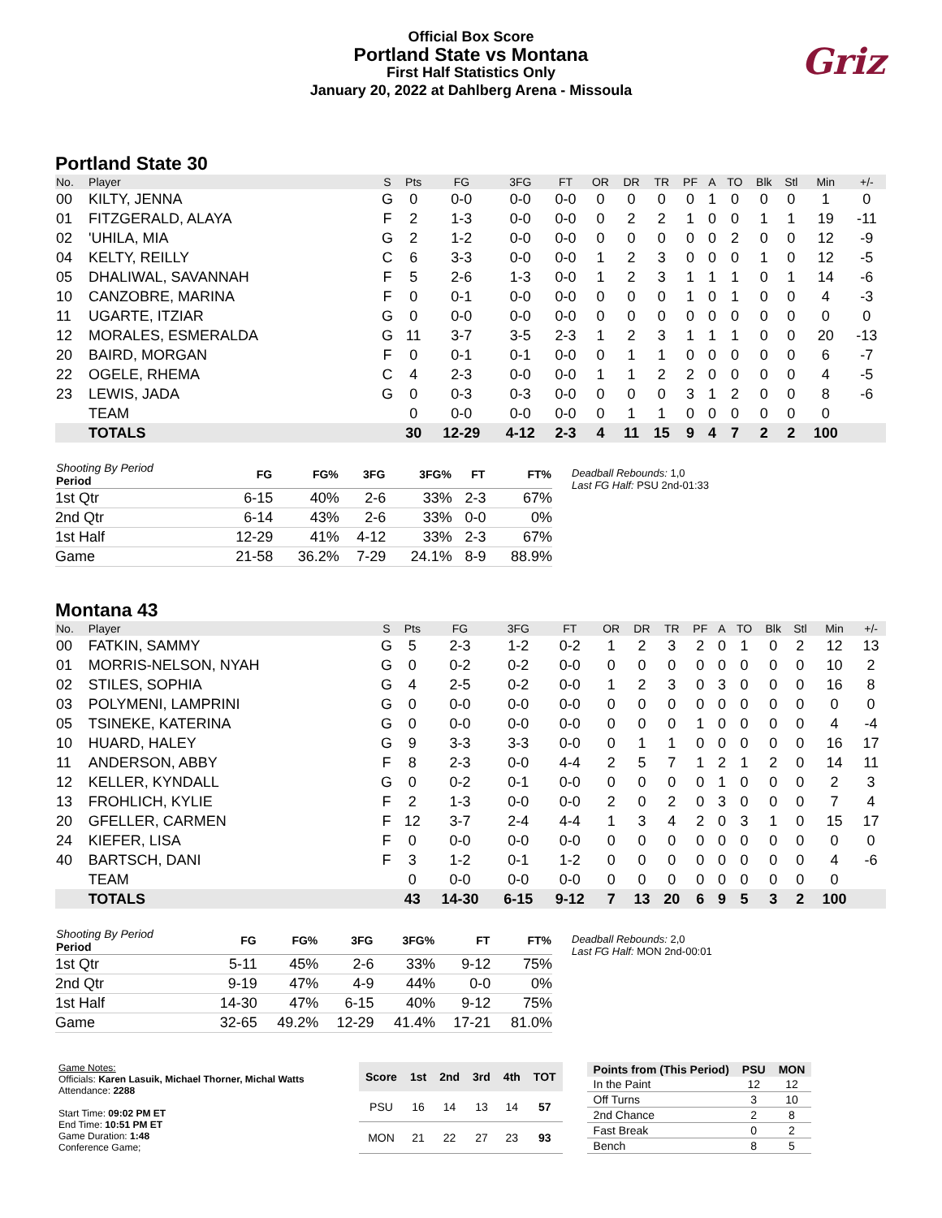Official Box Score
Portland State vs Montana
First Half Statistics Only
January 20, 2022 at Dahlberg Arena - Missoula
Griz
Portland State 30
| No. | Player | S | Pts | FG | 3FG | FT | OR | DR | TR | PF | A | TO | Blk | Stl | Min | +/- |
| --- | --- | --- | --- | --- | --- | --- | --- | --- | --- | --- | --- | --- | --- | --- | --- | --- |
| 00 | KILTY, JENNA | G | 0 | 0-0 | 0-0 | 0-0 | 0 | 0 | 0 | 0 | 1 | 0 | 0 | 0 | 1 | 0 |
| 01 | FITZGERALD, ALAYA | F | 2 | 1-3 | 0-0 | 0-0 | 0 | 2 | 2 | 1 | 0 | 0 | 1 | 1 | 19 | -11 |
| 02 | 'UHILA, MIA | G | 2 | 1-2 | 0-0 | 0-0 | 0 | 0 | 0 | 0 | 0 | 2 | 0 | 0 | 12 | -9 |
| 04 | KELTY, REILLY | C | 6 | 3-3 | 0-0 | 0-0 | 1 | 2 | 3 | 0 | 0 | 0 | 1 | 0 | 12 | -5 |
| 05 | DHALIWAL, SAVANNAH | F | 5 | 2-6 | 1-3 | 0-0 | 1 | 2 | 3 | 1 | 1 | 1 | 0 | 1 | 14 | -6 |
| 10 | CANZOBRE, MARINA | F | 0 | 0-1 | 0-0 | 0-0 | 0 | 0 | 0 | 1 | 0 | 1 | 0 | 0 | 4 | -3 |
| 11 | UGARTE, ITZIAR | G | 0 | 0-0 | 0-0 | 0-0 | 0 | 0 | 0 | 0 | 0 | 0 | 0 | 0 | 0 | 0 |
| 12 | MORALES, ESMERALDA | G | 11 | 3-7 | 3-5 | 2-3 | 1 | 2 | 3 | 1 | 1 | 1 | 0 | 0 | 20 | -13 |
| 20 | BAIRD, MORGAN | F | 0 | 0-1 | 0-1 | 0-0 | 0 | 1 | 1 | 0 | 0 | 0 | 0 | 0 | 6 | -7 |
| 22 | OGELE, RHEMA | C | 4 | 2-3 | 0-0 | 0-0 | 1 | 1 | 2 | 2 | 0 | 0 | 0 | 0 | 4 | -5 |
| 23 | LEWIS, JADA | G | 0 | 0-3 | 0-3 | 0-0 | 0 | 0 | 0 | 3 | 1 | 2 | 0 | 0 | 8 | -6 |
| | TEAM | | 0 | 0-0 | 0-0 | 0-0 | 0 | 1 | 1 | 0 | 0 | 0 | 0 | 0 | 0 | |
| | TOTALS | | 30 | 12-29 | 4-12 | 2-3 | 4 | 11 | 15 | 9 | 4 | 7 | 2 | 2 | 100 | |
| Shooting By Period Period | FG | FG% | 3FG | 3FG% | FT | FT% |
| --- | --- | --- | --- | --- | --- | --- |
| 1st Qtr | 6-15 | 40% | 2-6 | 33% | 2-3 | 67% |
| 2nd Qtr | 6-14 | 43% | 2-6 | 33% | 0-0 | 0% |
| 1st Half | 12-29 | 41% | 4-12 | 33% | 2-3 | 67% |
| Game | 21-58 | 36.2% | 7-29 | 24.1% | 8-9 | 88.9% |
Deadball Rebounds: 1,0
Last FG Half: PSU 2nd-01:33
Montana 43
| No. | Player | S | Pts | FG | 3FG | FT | OR | DR | TR | PF | A | TO | Blk | Stl | Min | +/- |
| --- | --- | --- | --- | --- | --- | --- | --- | --- | --- | --- | --- | --- | --- | --- | --- | --- |
| 00 | FATKIN, SAMMY | G | 5 | 2-3 | 1-2 | 0-2 | 1 | 2 | 3 | 2 | 0 | 1 | 0 | 2 | 12 | 13 |
| 01 | MORRIS-NELSON, NYAH | G | 0 | 0-2 | 0-2 | 0-0 | 0 | 0 | 0 | 0 | 0 | 0 | 0 | 0 | 10 | 2 |
| 02 | STILES, SOPHIA | G | 4 | 2-5 | 0-2 | 0-0 | 1 | 2 | 3 | 0 | 3 | 0 | 0 | 0 | 16 | 8 |
| 03 | POLYMENI, LAMPRINI | G | 0 | 0-0 | 0-0 | 0-0 | 0 | 0 | 0 | 0 | 0 | 0 | 0 | 0 | 0 | 0 |
| 05 | TSINEKE, KATERINA | G | 0 | 0-0 | 0-0 | 0-0 | 0 | 0 | 0 | 1 | 0 | 0 | 0 | 0 | 4 | -4 |
| 10 | HUARD, HALEY | G | 9 | 3-3 | 3-3 | 0-0 | 0 | 1 | 1 | 0 | 0 | 0 | 0 | 0 | 16 | 17 |
| 11 | ANDERSON, ABBY | F | 8 | 2-3 | 0-0 | 4-4 | 2 | 5 | 7 | 1 | 2 | 1 | 2 | 0 | 14 | 11 |
| 12 | KELLER, KYNDALL | G | 0 | 0-2 | 0-1 | 0-0 | 0 | 0 | 0 | 0 | 1 | 0 | 0 | 0 | 2 | 3 |
| 13 | FROHLICH, KYLIE | F | 2 | 1-3 | 0-0 | 0-0 | 2 | 0 | 2 | 0 | 3 | 0 | 0 | 0 | 7 | 4 |
| 20 | GFELLER, CARMEN | F | 12 | 3-7 | 2-4 | 4-4 | 1 | 3 | 4 | 2 | 0 | 3 | 1 | 0 | 15 | 17 |
| 24 | KIEFER, LISA | F | 0 | 0-0 | 0-0 | 0-0 | 0 | 0 | 0 | 0 | 0 | 0 | 0 | 0 | 0 | 0 |
| 40 | BARTSCH, DANI | F | 3 | 1-2 | 0-1 | 1-2 | 0 | 0 | 0 | 0 | 0 | 0 | 0 | 0 | 4 | -6 |
| | TEAM | | 0 | 0-0 | 0-0 | 0-0 | 0 | 0 | 0 | 0 | 0 | 0 | 0 | 0 | 0 | |
| | TOTALS | | 43 | 14-30 | 6-15 | 9-12 | 7 | 13 | 20 | 6 | 9 | 5 | 3 | 2 | 100 | |
| Shooting By Period Period | FG | FG% | 3FG | 3FG% | FT | FT% |
| --- | --- | --- | --- | --- | --- | --- |
| 1st Qtr | 5-11 | 45% | 2-6 | 33% | 9-12 | 75% |
| 2nd Qtr | 9-19 | 47% | 4-9 | 44% | 0-0 | 0% |
| 1st Half | 14-30 | 47% | 6-15 | 40% | 9-12 | 75% |
| Game | 32-65 | 49.2% | 12-29 | 41.4% | 17-21 | 81.0% |
Deadball Rebounds: 2,0
Last FG Half: MON 2nd-00:01
Game Notes:
Officials: Karen Lasuik, Michael Thorner, Michal Watts
Attendance: 2288
Start Time: 09:02 PM ET
End Time: 10:51 PM ET
Game Duration: 1:48
Conference Game;
| Score | 1st | 2nd | 3rd | 4th | TOT |
| --- | --- | --- | --- | --- | --- |
| PSU | 16 | 14 | 13 | 14 | 57 |
| MON | 21 | 22 | 27 | 23 | 93 |
| Points from (This Period) | PSU | MON |
| --- | --- | --- |
| In the Paint | 12 | 12 |
| Off Turns | 3 | 10 |
| 2nd Chance | 2 | 8 |
| Fast Break | 0 | 2 |
| Bench | 8 | 5 |